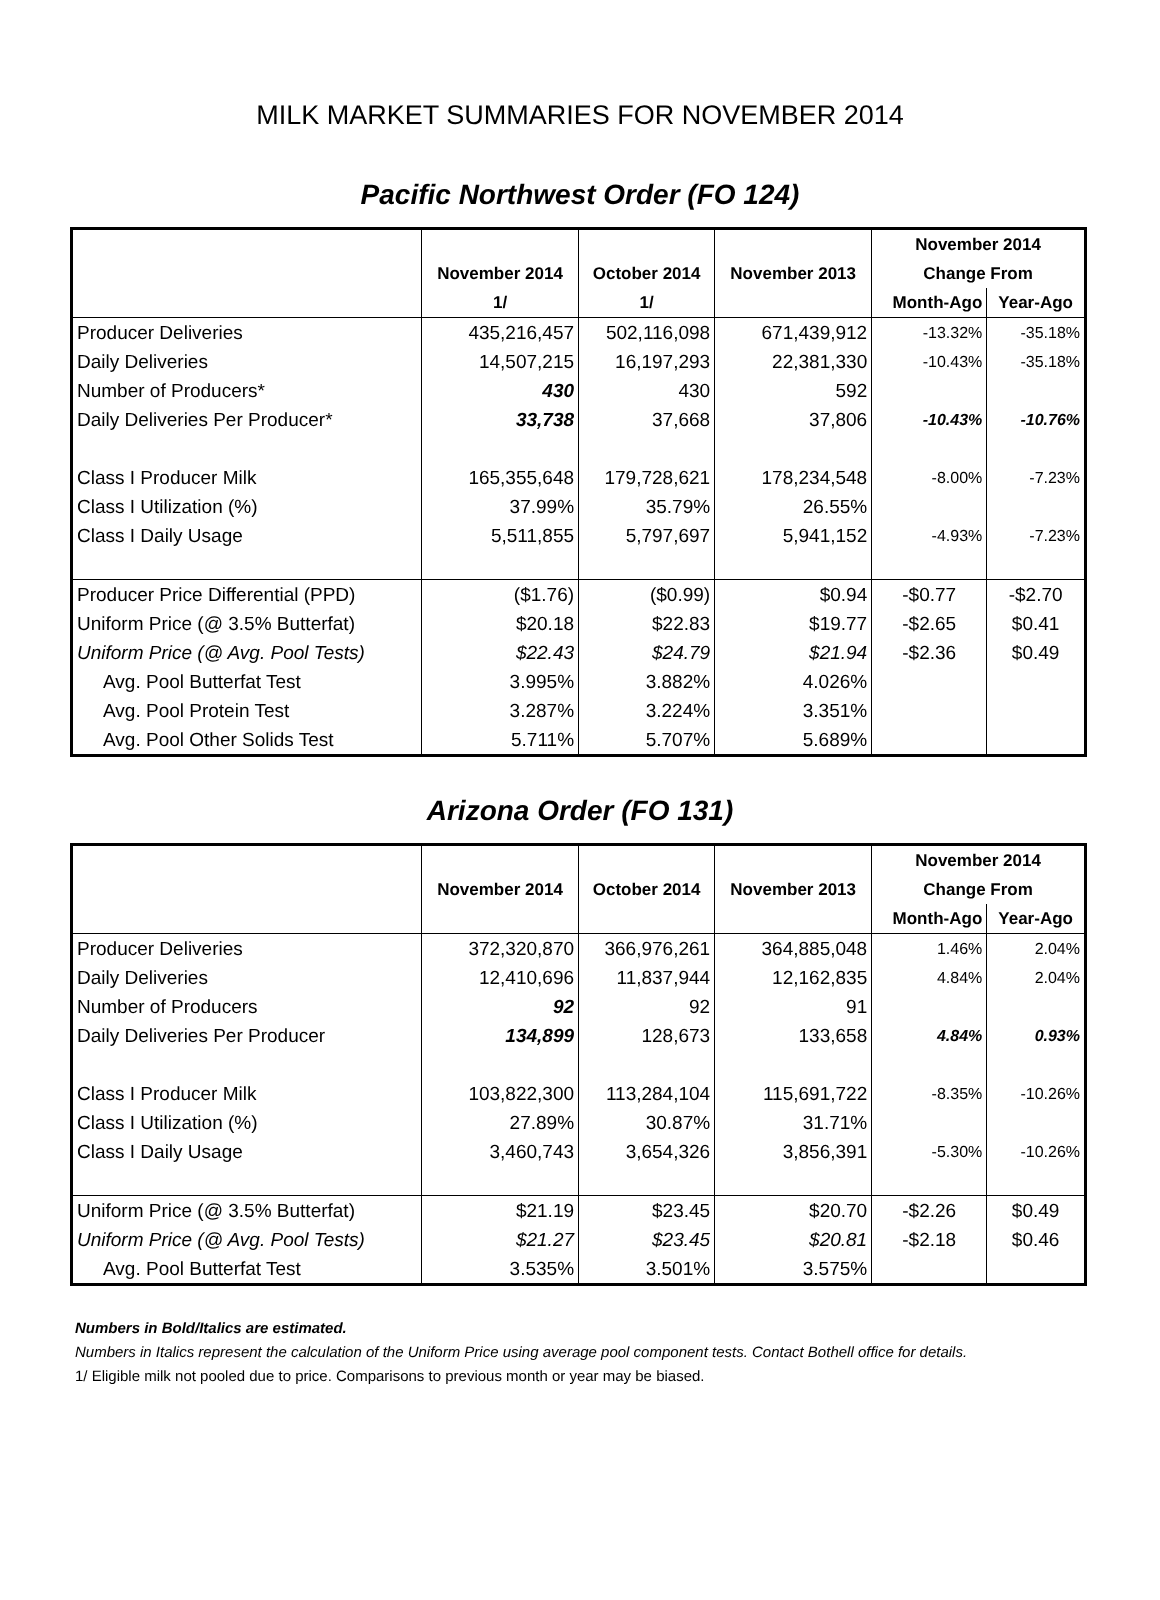MILK MARKET SUMMARIES FOR NOVEMBER 2014
Pacific Northwest Order (FO 124)
| | | | | November 2014 | |
| --- | --- | --- | --- | --- | --- |
| | November 2014 | October 2014 | November 2013 | Change From | |
| | 1/ | 1/ | | Month-Ago | Year-Ago |
| Producer Deliveries | 435,216,457 | 502,116,098 | 671,439,912 | -13.32% | -35.18% |
| Daily Deliveries | 14,507,215 | 16,197,293 | 22,381,330 | -10.43% | -35.18% |
| Number of Producers* | 430 | 430 | 592 | | |
| Daily Deliveries Per Producer* | 33,738 | 37,668 | 37,806 | -10.43% | -10.76% |
| Class I Producer Milk | 165,355,648 | 179,728,621 | 178,234,548 | -8.00% | -7.23% |
| Class I Utilization (%) | 37.99% | 35.79% | 26.55% | | |
| Class I Daily Usage | 5,511,855 | 5,797,697 | 5,941,152 | -4.93% | -7.23% |
| Producer Price Differential (PPD) | ($1.76) | ($0.99) | $0.94 | -$0.77 | -$2.70 |
| Uniform Price (@ 3.5% Butterfat) | $20.18 | $22.83 | $19.77 | -$2.65 | $0.41 |
| Uniform Price (@ Avg. Pool Tests) | $22.43 | $24.79 | $21.94 | -$2.36 | $0.49 |
| Avg. Pool Butterfat Test | 3.995% | 3.882% | 4.026% | | |
| Avg. Pool Protein Test | 3.287% | 3.224% | 3.351% | | |
| Avg. Pool Other Solids Test | 5.711% | 5.707% | 5.689% | | |
Arizona Order (FO 131)
| | | | | November 2014 | |
| --- | --- | --- | --- | --- | --- |
| | November 2014 | October 2014 | November 2013 | Change From | |
| | | | | Month-Ago | Year-Ago |
| Producer Deliveries | 372,320,870 | 366,976,261 | 364,885,048 | 1.46% | 2.04% |
| Daily Deliveries | 12,410,696 | 11,837,944 | 12,162,835 | 4.84% | 2.04% |
| Number of Producers | 92 | 92 | 91 | | |
| Daily Deliveries Per Producer | 134,899 | 128,673 | 133,658 | 4.84% | 0.93% |
| Class I Producer Milk | 103,822,300 | 113,284,104 | 115,691,722 | -8.35% | -10.26% |
| Class I Utilization (%) | 27.89% | 30.87% | 31.71% | | |
| Class I Daily Usage | 3,460,743 | 3,654,326 | 3,856,391 | -5.30% | -10.26% |
| Uniform Price (@ 3.5% Butterfat) | $21.19 | $23.45 | $20.70 | -$2.26 | $0.49 |
| Uniform Price (@ Avg. Pool Tests) | $21.27 | $23.45 | $20.81 | -$2.18 | $0.46 |
| Avg. Pool Butterfat Test | 3.535% | 3.501% | 3.575% | | |
Numbers in Bold/Italics are estimated.
Numbers in Italics represent the calculation of the Uniform Price using average pool component tests. Contact Bothell office for details.
1/ Eligible milk not pooled due to price. Comparisons to previous month or year may be biased.